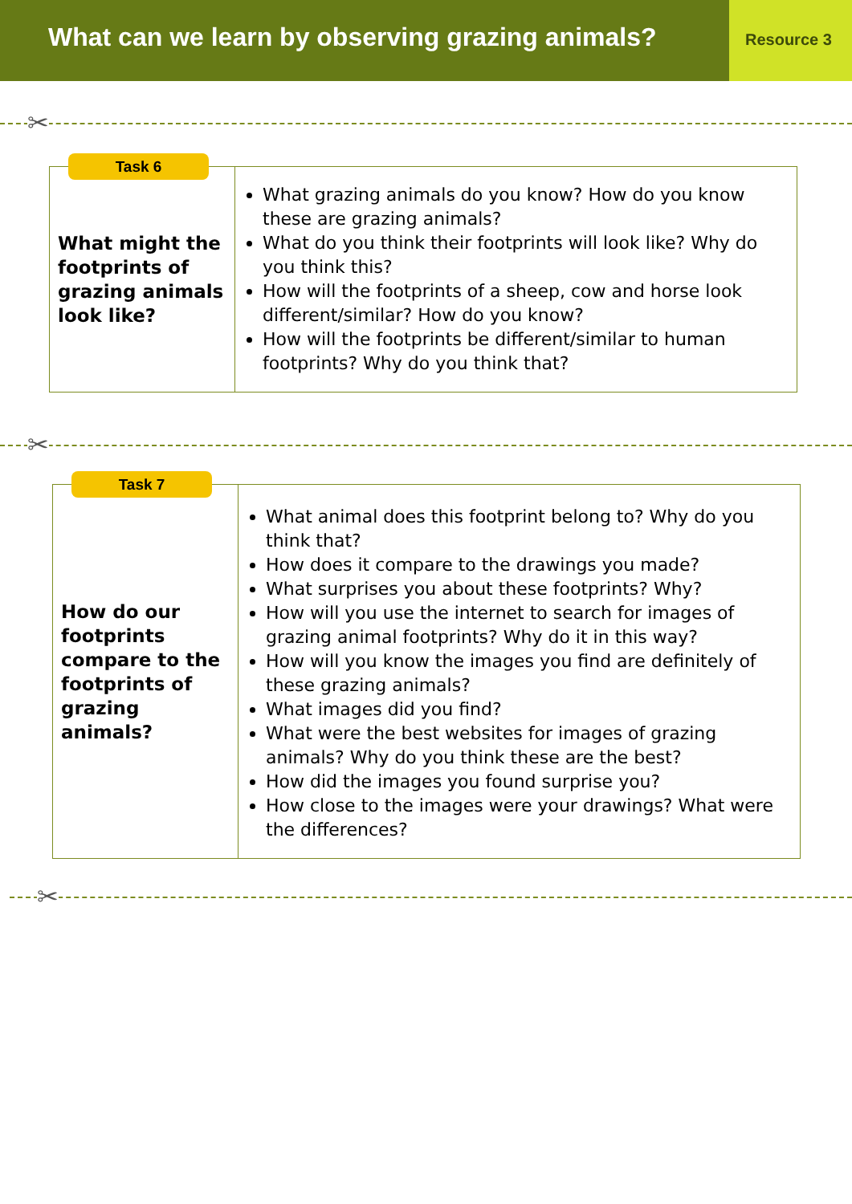What can we learn by observing grazing animals?
Resource 3
✂
Task 6
| What might the footprints of grazing animals look like? | What grazing animals do you know? How do you know these are grazing animals? What do you think their footprints will look like? Why do you think this? How will the footprints of a sheep, cow and horse look different/similar? How do you know? How will the footprints be different/similar to human footprints? Why do you think that? |
✂
Task 7
| How do our footprints compare to the footprints of grazing animals? | What animal does this footprint belong to? Why do you think that? How does it compare to the drawings you made? What surprises you about these footprints? Why? How will you use the internet to search for images of grazing animal footprints? Why do it in this way? How will you know the images you find are definitely of these grazing animals? What images did you find? What were the best websites for images of grazing animals? Why do you think these are the best? How did the images you found surprise you? How close to the images were your drawings? What were the differences? |
✂